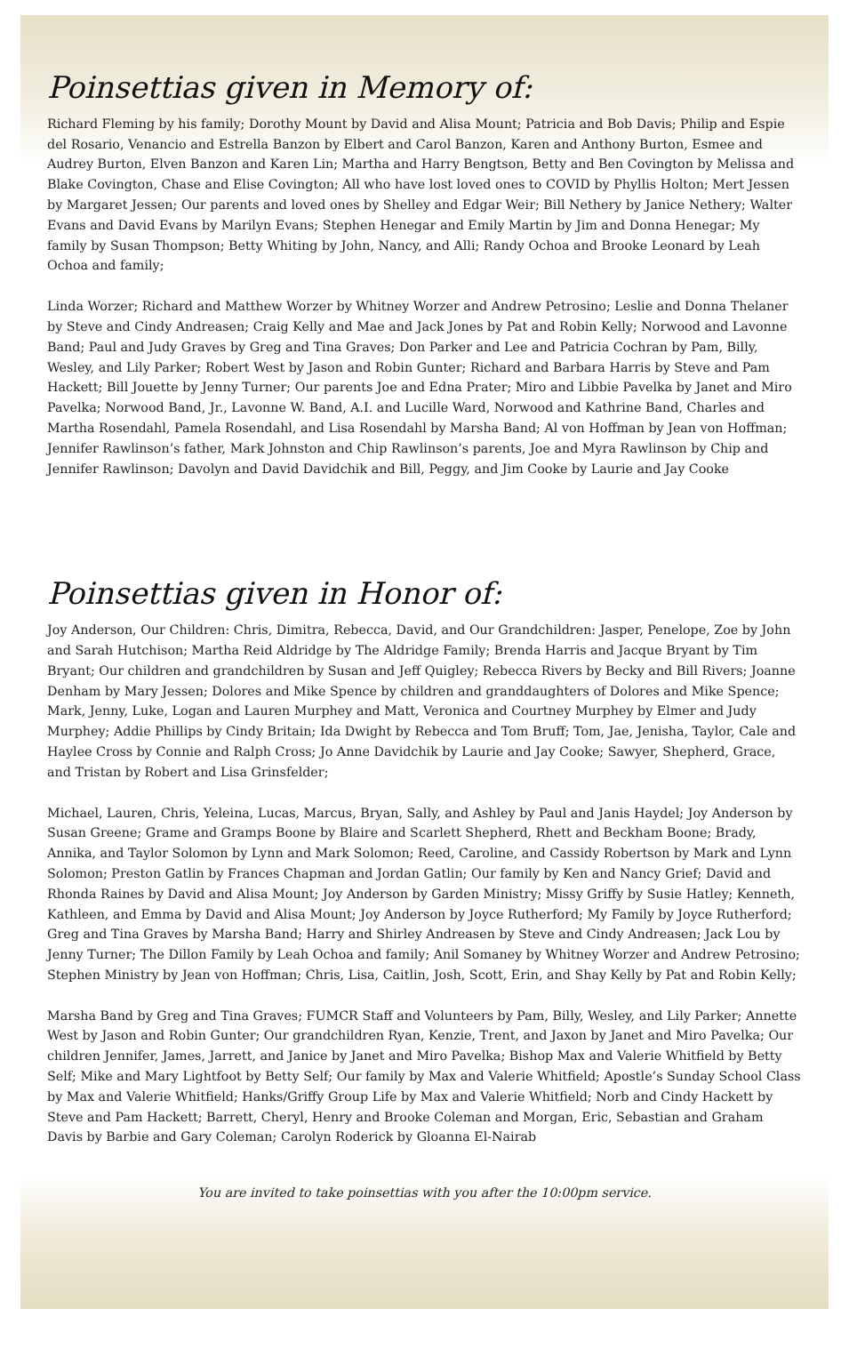Poinsettias given in Memory of:
Richard Fleming by his family; Dorothy Mount by David and Alisa Mount; Patricia and Bob Davis; Philip and Espie del Rosario, Venancio and Estrella Banzon by Elbert and Carol Banzon, Karen and Anthony Burton, Esmee and Audrey Burton, Elven Banzon and Karen Lin; Martha and Harry Bengtson, Betty and Ben Covington by Melissa and Blake Covington, Chase and Elise Covington; All who have lost loved ones to COVID by Phyllis Holton; Mert Jessen by Margaret Jessen; Our parents and loved ones by Shelley and Edgar Weir; Bill Nethery by Janice Nethery; Walter Evans and David Evans by Marilyn Evans; Stephen Henegar and Emily Martin by Jim and Donna Henegar; My family by Susan Thompson; Betty Whiting by John, Nancy, and Alli; Randy Ochoa and Brooke Leonard by Leah Ochoa and family;
Linda Worzer; Richard and Matthew Worzer by Whitney Worzer and Andrew Petrosino; Leslie and Donna Thelaner by Steve and Cindy Andreasen; Craig Kelly and Mae and Jack Jones by Pat and Robin Kelly; Norwood and Lavonne Band; Paul and Judy Graves by Greg and Tina Graves; Don Parker and Lee and Patricia Cochran by Pam, Billy, Wesley, and Lily Parker; Robert West by Jason and Robin Gunter; Richard and Barbara Harris by Steve and Pam Hackett; Bill Jouette by Jenny Turner; Our parents Joe and Edna Prater; Miro and Libbie Pavelka by Janet and Miro Pavelka; Norwood Band, Jr., Lavonne W. Band, A.I. and Lucille Ward, Norwood and Kathrine Band, Charles and Martha Rosendahl, Pamela Rosendahl, and Lisa Rosendahl by Marsha Band; Al von Hoffman by Jean von Hoffman; Jennifer Rawlinson’s father, Mark Johnston and Chip Rawlinson’s parents, Joe and Myra Rawlinson by Chip and Jennifer Rawlinson; Davolyn and David Davidchik and Bill, Peggy, and Jim Cooke by Laurie and Jay Cooke
Poinsettias given in Honor of:
Joy Anderson, Our Children: Chris, Dimitra, Rebecca, David, and Our Grandchildren: Jasper, Penelope, Zoe by John and Sarah Hutchison; Martha Reid Aldridge by The Aldridge Family; Brenda Harris and Jacque Bryant by Tim Bryant; Our children and grandchildren by Susan and Jeff Quigley; Rebecca Rivers by Becky and Bill Rivers; Joanne Denham by Mary Jessen; Dolores and Mike Spence by children and granddaughters of Dolores and Mike Spence; Mark, Jenny, Luke, Logan and Lauren Murphey and Matt, Veronica and Courtney Murphey by Elmer and Judy Murphey; Addie Phillips by Cindy Britain; Ida Dwight by Rebecca and Tom Bruff; Tom, Jae, Jenisha, Taylor, Cale and Haylee Cross by Connie and Ralph Cross; Jo Anne Davidchik by Laurie and Jay Cooke; Sawyer, Shepherd, Grace, and Tristan by Robert and Lisa Grinsfelder;
Michael, Lauren, Chris, Yeleina, Lucas, Marcus, Bryan, Sally, and Ashley by Paul and Janis Haydel; Joy Anderson by Susan Greene; Grame and Gramps Boone by Blaire and Scarlett Shepherd, Rhett and Beckham Boone; Brady, Annika, and Taylor Solomon by Lynn and Mark Solomon; Reed, Caroline, and Cassidy Robertson by Mark and Lynn Solomon; Preston Gatlin by Frances Chapman and Jordan Gatlin; Our family by Ken and Nancy Grief; David and Rhonda Raines by David and Alisa Mount; Joy Anderson by Garden Ministry; Missy Griffy by Susie Hatley; Kenneth, Kathleen, and Emma by David and Alisa Mount; Joy Anderson by Joyce Rutherford; My Family by Joyce Rutherford; Greg and Tina Graves by Marsha Band; Harry and Shirley Andreasen by Steve and Cindy Andreasen; Jack Lou by Jenny Turner; The Dillon Family by Leah Ochoa and family; Anil Somaney by Whitney Worzer and Andrew Petrosino; Stephen Ministry by Jean von Hoffman; Chris, Lisa, Caitlin, Josh, Scott, Erin, and Shay Kelly by Pat and Robin Kelly;
Marsha Band by Greg and Tina Graves; FUMCR Staff and Volunteers by Pam, Billy, Wesley, and Lily Parker; Annette West by Jason and Robin Gunter; Our grandchildren Ryan, Kenzie, Trent, and Jaxon by Janet and Miro Pavelka; Our children Jennifer, James, Jarrett, and Janice by Janet and Miro Pavelka; Bishop Max and Valerie Whitfield by Betty Self; Mike and Mary Lightfoot by Betty Self; Our family by Max and Valerie Whitfield; Apostle’s Sunday School Class by Max and Valerie Whitfield; Hanks/Griffy Group Life by Max and Valerie Whitfield; Norb and Cindy Hackett by Steve and Pam Hackett; Barrett, Cheryl, Henry and Brooke Coleman and Morgan, Eric, Sebastian and Graham Davis by Barbie and Gary Coleman; Carolyn Roderick by Gloanna El-Nairab
You are invited to take poinsettias with you after the 10:00pm service.